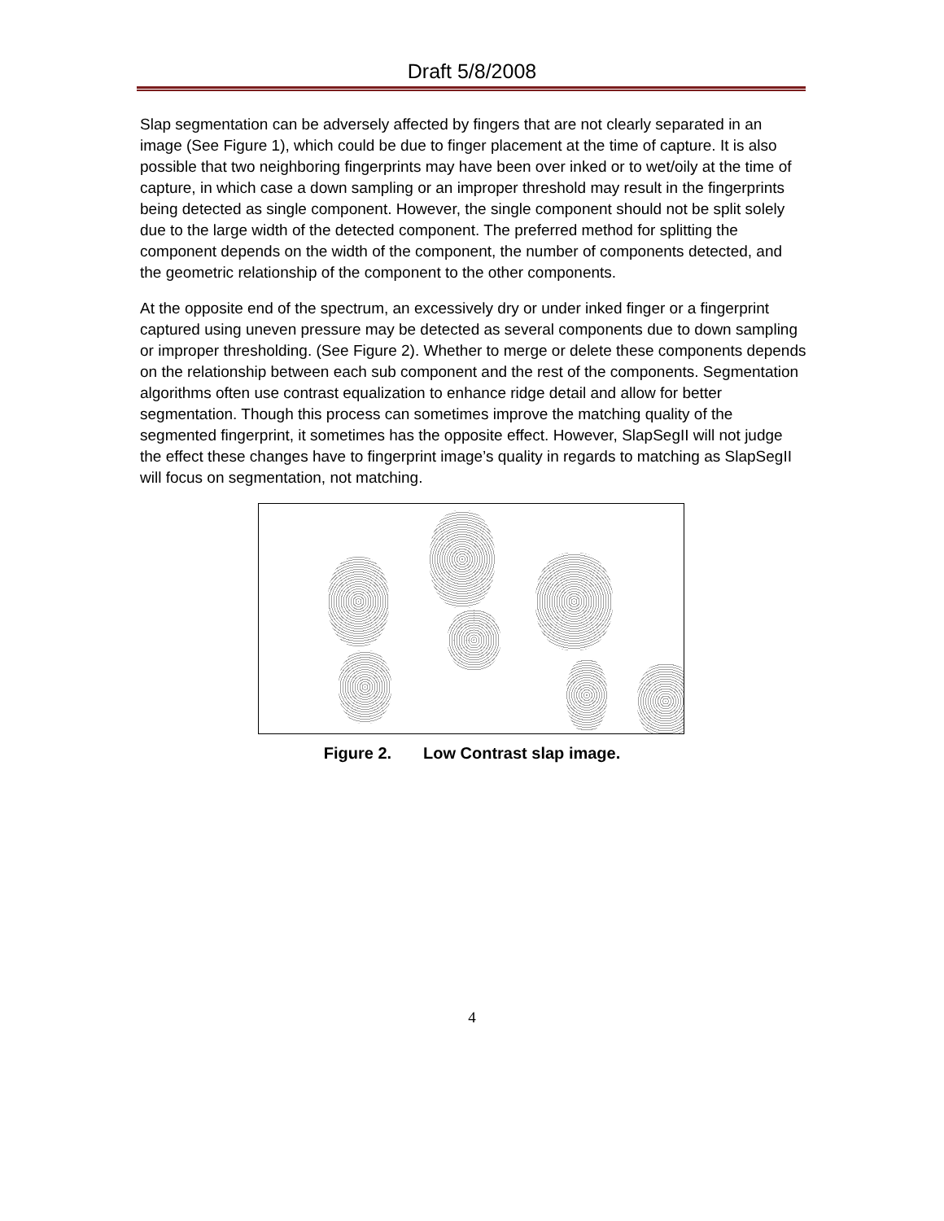Draft 5/8/2008
Slap segmentation can be adversely affected by fingers that are not clearly separated in an image (See Figure 1), which could be due to finger placement at the time of capture. It is also possible that two neighboring fingerprints may have been over inked or to wet/oily at the time of capture, in which case a down sampling or an improper threshold may result in the fingerprints being detected as single component. However, the single component should not be split solely due to the large width of the detected component. The preferred method for splitting the component depends on the width of the component, the number of components detected, and the geometric relationship of the component to the other components.
At the opposite end of the spectrum, an excessively dry or under inked finger or a fingerprint captured using uneven pressure may be detected as several components due to down sampling or improper thresholding. (See Figure 2). Whether to merge or delete these components depends on the relationship between each sub component and the rest of the components. Segmentation algorithms often use contrast equalization to enhance ridge detail and allow for better segmentation. Though this process can sometimes improve the matching quality of the segmented fingerprint, it sometimes has the opposite effect. However, SlapSegII will not judge the effect these changes have to fingerprint image’s quality in regards to matching as SlapSegII will focus on segmentation, not matching.
Figure 2. Low Contrast slap image.
4